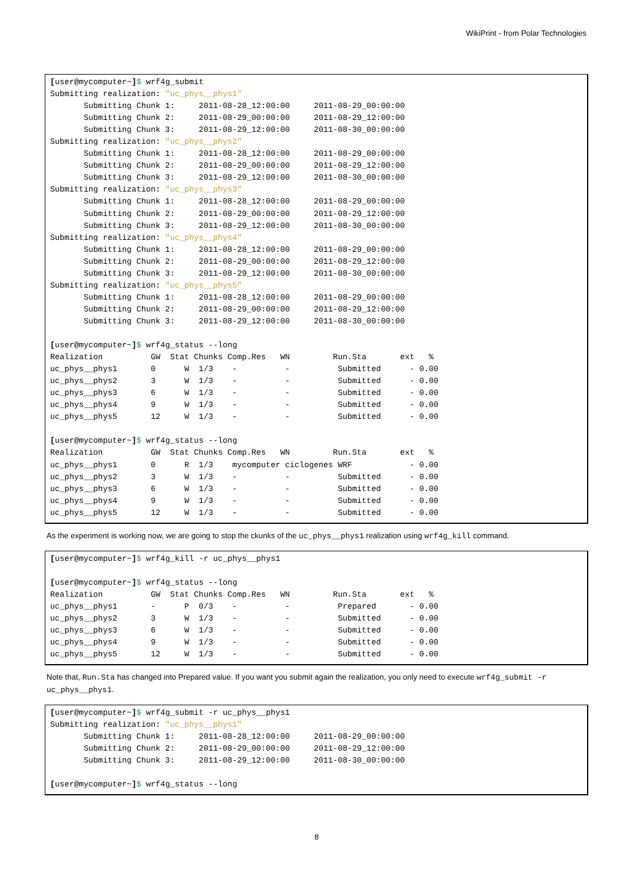WikiPrint - from Polar Technologies
[user@mycomputer~]$ wrf4g_submit
Submitting realization: "uc_phys__phys1"
       Submitting Chunk 1:     2011-08-28_12:00:00     2011-08-29_00:00:00
       Submitting Chunk 2:     2011-08-29_00:00:00     2011-08-29_12:00:00
       Submitting Chunk 3:     2011-08-29_12:00:00     2011-08-30_00:00:00
Submitting realization: "uc_phys__phys2"
       Submitting Chunk 1:     2011-08-28_12:00:00     2011-08-29_00:00:00
       Submitting Chunk 2:     2011-08-29_00:00:00     2011-08-29_12:00:00
       Submitting Chunk 3:     2011-08-29_12:00:00     2011-08-30_00:00:00
Submitting realization: "uc_phys__phys3"
       Submitting Chunk 1:     2011-08-28_12:00:00     2011-08-29_00:00:00
       Submitting Chunk 2:     2011-08-29_00:00:00     2011-08-29_12:00:00
       Submitting Chunk 3:     2011-08-29_12:00:00     2011-08-30_00:00:00
Submitting realization: "uc_phys__phys4"
       Submitting Chunk 1:     2011-08-28_12:00:00     2011-08-29_00:00:00
       Submitting Chunk 2:     2011-08-29_00:00:00     2011-08-29_12:00:00
       Submitting Chunk 3:     2011-08-29_12:00:00     2011-08-30_00:00:00
Submitting realization: "uc_phys__phys5"
       Submitting Chunk 1:     2011-08-28_12:00:00     2011-08-29_00:00:00
       Submitting Chunk 2:     2011-08-29_00:00:00     2011-08-29_12:00:00
       Submitting Chunk 3:     2011-08-29_12:00:00     2011-08-30_00:00:00

[user@mycomputer~]$ wrf4g_status --long
Realization          GW  Stat Chunks Comp.Res   WN         Run.Sta       ext   %
uc_phys__phys1       0      W  1/3    -          -          Submitted      - 0.00
uc_phys__phys2       3      W  1/3    -          -          Submitted      - 0.00
uc_phys__phys3       6      W  1/3    -          -          Submitted      - 0.00
uc_phys__phys4       9      W  1/3    -          -          Submitted      - 0.00
uc_phys__phys5       12     W  1/3    -          -          Submitted      - 0.00

[user@mycomputer~]$ wrf4g_status --long
Realization          GW  Stat Chunks Comp.Res   WN         Run.Sta       ext   %
uc_phys__phys1       0      R  1/3    mycomputer ciclogenes WRF            - 0.00
uc_phys__phys2       3      W  1/3    -          -          Submitted      - 0.00
uc_phys__phys3       6      W  1/3    -          -          Submitted      - 0.00
uc_phys__phys4       9      W  1/3    -          -          Submitted      - 0.00
uc_phys__phys5       12     W  1/3    -          -          Submitted      - 0.00
As the experiment is working now, we are going to stop the ckunks of the uc_phys__phys1 realization using wrf4g_kill command.
[user@mycomputer~]$ wrf4g_kill -r uc_phys__phys1

[user@mycomputer~]$ wrf4g_status --long
Realization          GW  Stat Chunks Comp.Res   WN         Run.Sta       ext   %
uc_phys__phys1       -      P  0/3    -          -          Prepared       - 0.00
uc_phys__phys2       3      W  1/3    -          -          Submitted      - 0.00
uc_phys__phys3       6      W  1/3    -          -          Submitted      - 0.00
uc_phys__phys4       9      W  1/3    -          -          Submitted      - 0.00
uc_phys__phys5       12     W  1/3    -          -          Submitted      - 0.00
Note that, Run.Sta has changed into Prepared value. If you want you submit again the realization, you only need to execute wrf4g_submit -r uc_phys__phys1.
[user@mycomputer~]$ wrf4g_submit -r uc_phys__phys1
Submitting realization: "uc_phys__phys1"
       Submitting Chunk 1:     2011-08-28_12:00:00     2011-08-29_00:00:00
       Submitting Chunk 2:     2011-08-29_00:00:00     2011-08-29_12:00:00
       Submitting Chunk 3:     2011-08-29_12:00:00     2011-08-30_00:00:00

[user@mycomputer~]$ wrf4g_status --long
8